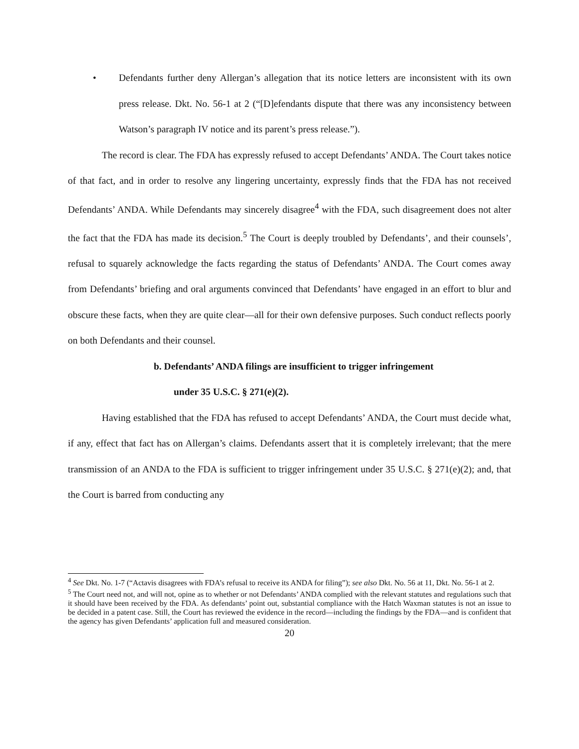• Defendants further deny Allergan’s allegation that its notice letters are inconsistent with its own press release. Dkt. No. 56-1 at 2 (“[D]efendants dispute that there was any inconsistency between Watson’s paragraph IV notice and its parent’s press release.”).
The record is clear. The FDA has expressly refused to accept Defendants’ ANDA. The Court takes notice of that fact, and in order to resolve any lingering uncertainty, expressly finds that the FDA has not received Defendants’ ANDA. While Defendants may sincerely disagree<sup>4</sup> with the FDA, such disagreement does not alter the fact that the FDA has made its decision.<sup>5</sup> The Court is deeply troubled by Defendants’, and their counsels’, refusal to squarely acknowledge the facts regarding the status of Defendants’ ANDA. The Court comes away from Defendants’ briefing and oral arguments convinced that Defendants’ have engaged in an effort to blur and obscure these facts, when they are quite clear—all for their own defensive purposes. Such conduct reflects poorly on both Defendants and their counsel.
b. Defendants’ ANDA filings are insufficient to trigger infringement
under 35 U.S.C. § 271(e)(2).
Having established that the FDA has refused to accept Defendants’ ANDA, the Court must decide what, if any, effect that fact has on Allergan’s claims. Defendants assert that it is completely irrelevant; that the mere transmission of an ANDA to the FDA is sufficient to trigger infringement under 35 U.S.C. § 271(e)(2); and, that the Court is barred from conducting any
<sup>4</sup> See Dkt. No. 1-7 (“Actavis disagrees with FDA’s refusal to receive its ANDA for filing”); see also Dkt. No. 56 at 11, Dkt. No. 56-1 at 2.
<sup>5</sup> The Court need not, and will not, opine as to whether or not Defendants’ ANDA complied with the relevant statutes and regulations such that it should have been received by the FDA. As defendants’ point out, substantial compliance with the Hatch Waxman statutes is not an issue to be decided in a patent case. Still, the Court has reviewed the evidence in the record—including the findings by the FDA—and is confident that the agency has given Defendants’ application full and measured consideration.
20